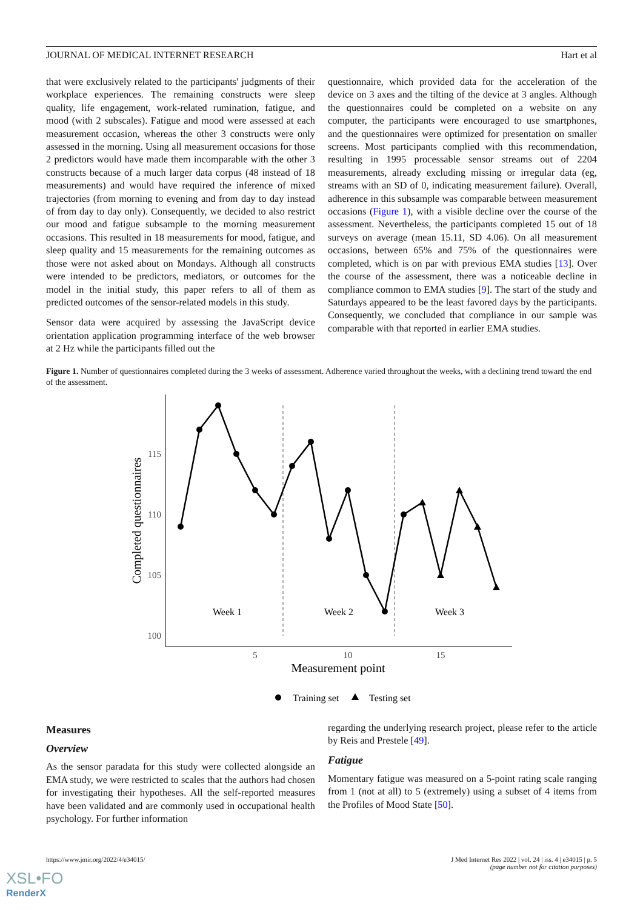JOURNAL OF MEDICAL INTERNET RESEARCH Hart et al
that were exclusively related to the participants' judgments of their workplace experiences. The remaining constructs were sleep quality, life engagement, work-related rumination, fatigue, and mood (with 2 subscales). Fatigue and mood were assessed at each measurement occasion, whereas the other 3 constructs were only assessed in the morning. Using all measurement occasions for those 2 predictors would have made them incomparable with the other 3 constructs because of a much larger data corpus (48 instead of 18 measurements) and would have required the inference of mixed trajectories (from morning to evening and from day to day instead of from day to day only). Consequently, we decided to also restrict our mood and fatigue subsample to the morning measurement occasions. This resulted in 18 measurements for mood, fatigue, and sleep quality and 15 measurements for the remaining outcomes as those were not asked about on Mondays. Although all constructs were intended to be predictors, mediators, or outcomes for the model in the initial study, this paper refers to all of them as predicted outcomes of the sensor-related models in this study.
Sensor data were acquired by assessing the JavaScript device orientation application programming interface of the web browser at 2 Hz while the participants filled out the
questionnaire, which provided data for the acceleration of the device on 3 axes and the tilting of the device at 3 angles. Although the questionnaires could be completed on a website on any computer, the participants were encouraged to use smartphones, and the questionnaires were optimized for presentation on smaller screens. Most participants complied with this recommendation, resulting in 1995 processable sensor streams out of 2204 measurements, already excluding missing or irregular data (eg, streams with an SD of 0, indicating measurement failure). Overall, adherence in this subsample was comparable between measurement occasions (Figure 1), with a visible decline over the course of the assessment. Nevertheless, the participants completed 15 out of 18 surveys on average (mean 15.11, SD 4.06). On all measurement occasions, between 65% and 75% of the questionnaires were completed, which is on par with previous EMA studies [13]. Over the course of the assessment, there was a noticeable decline in compliance common to EMA studies [9]. The start of the study and Saturdays appeared to be the least favored days by the participants. Consequently, we concluded that compliance in our sample was comparable with that reported in earlier EMA studies.
Figure 1. Number of questionnaires completed during the 3 weeks of assessment. Adherence varied throughout the weeks, with a declining trend toward the end of the assessment.
115
110
105
100
5
10
15
Measurement point
Completed questionnaires
Week 1
Week 2
Week 3
Training set
Testing set
Measures
Overview
As the sensor paradata for this study were collected alongside an EMA study, we were restricted to scales that the authors had chosen for investigating their hypotheses. All the self-reported measures have been validated and are commonly used in occupational health psychology. For further information
regarding the underlying research project, please refer to the article by Reis and Prestele [49].
Fatigue
Momentary fatigue was measured on a 5-point rating scale ranging from 1 (not at all) to 5 (extremely) using a subset of 4 items from the Profiles of Mood State [50].
https://www.jmir.org/2022/4/e34015/ J Med Internet Res 2022 | vol. 24 | iss. 4 | e34015 | p. 5
(page number not for citation purposes)
XSL•FO
RenderX